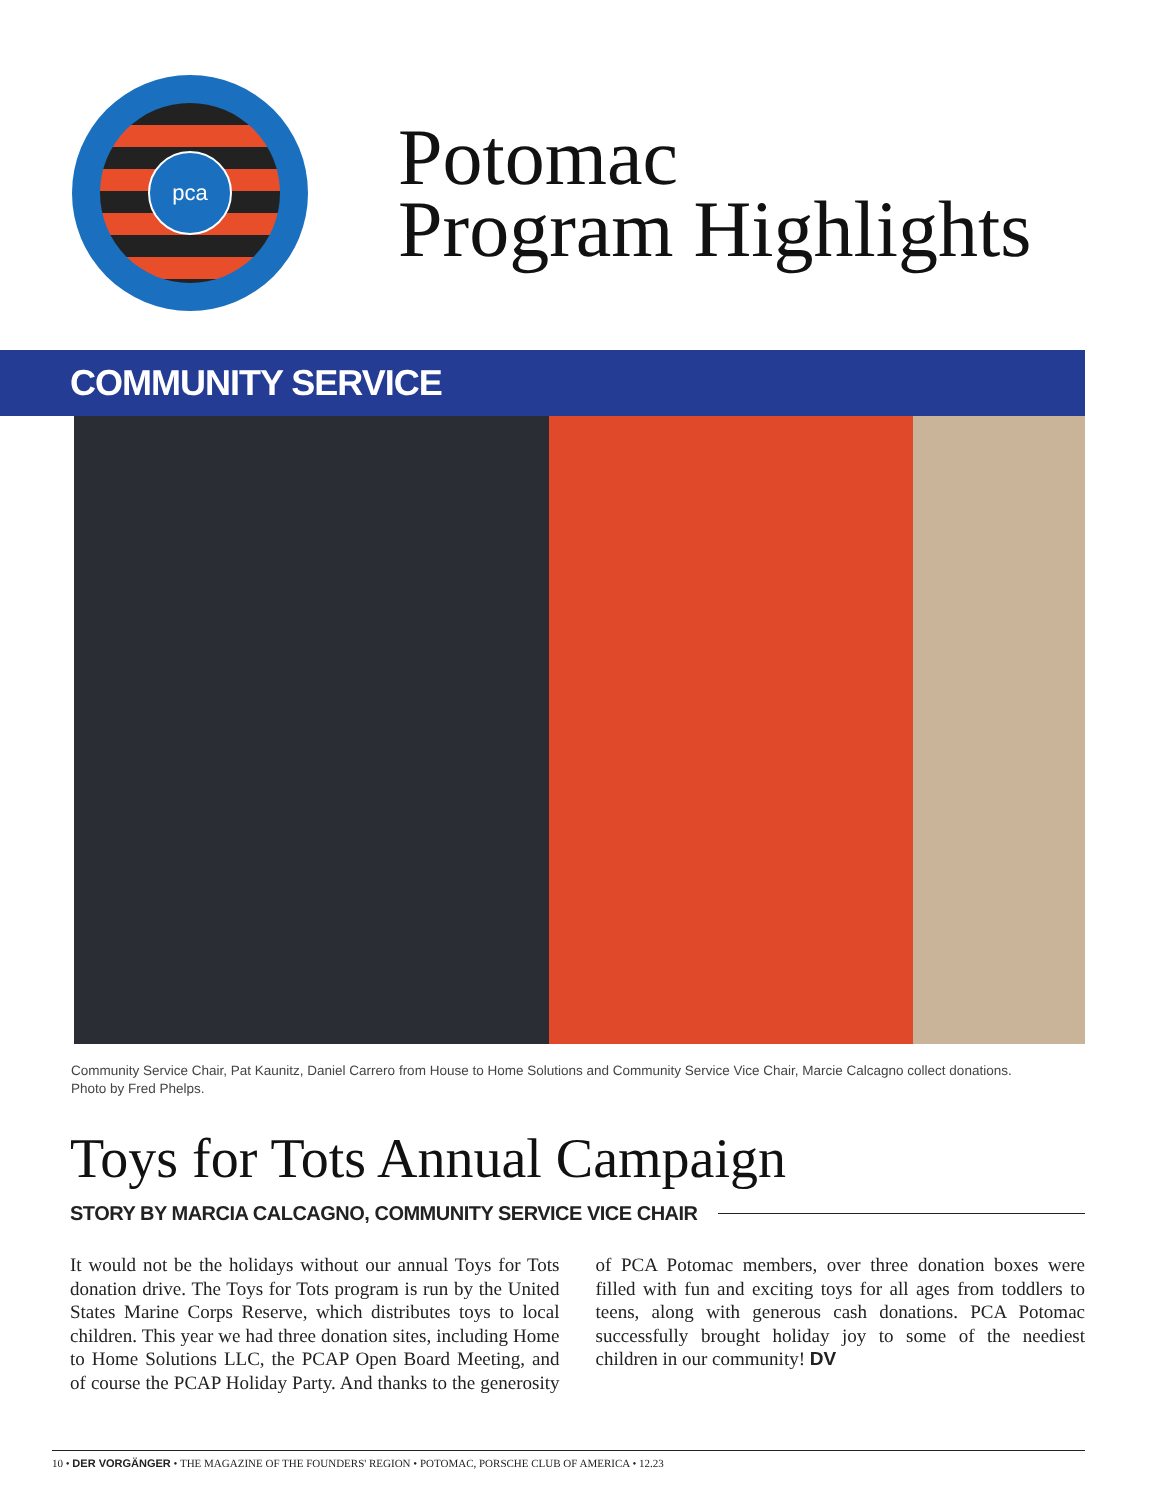pca
Potomac
Program Highlights
COMMUNITY SERVICE
Community Service Chair, Pat Kaunitz, Daniel Carrero from House to Home Solutions and Community Service Vice Chair, Marcie Calcagno collect donations.
Photo by Fred Phelps.
Toys for Tots Annual Campaign
STORY BY MARCIA CALCAGNO, COMMUNITY SERVICE VICE CHAIR
It would not be the holidays without our annual Toys for Tots donation drive. The Toys for Tots program is run by the United States Marine Corps Reserve, which distributes toys to local children. This year we had three donation sites, including Home to Home Solutions LLC, the PCAP Open Board Meeting, and of course the PCAP Holiday Party. And thanks to the generosity of PCA Potomac members, over three donation boxes were filled with fun and exciting toys for all ages from toddlers to teens, along with generous cash donations. PCA Potomac successfully brought holiday joy to some of the neediest children in our community! DV
10 • DER VORGÄNGER • THE MAGAZINE OF THE FOUNDERS' REGION • POTOMAC, PORSCHE CLUB OF AMERICA • 12.23